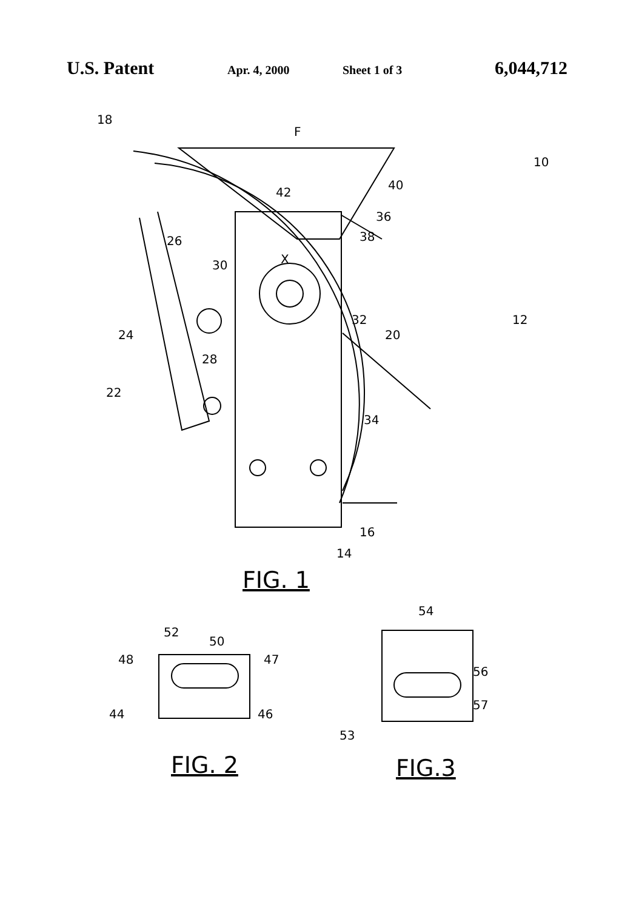U.S. Patent
Apr. 4, 2000 Sheet 1 of 3
6,044,712
18
10
F
40
42
36
38
26
30
X
32
12
20
24
28
22
34
16
14
54
52
50
48
47
56
44
46
57
53
FIG. 1
FIG. 2
FIG.3